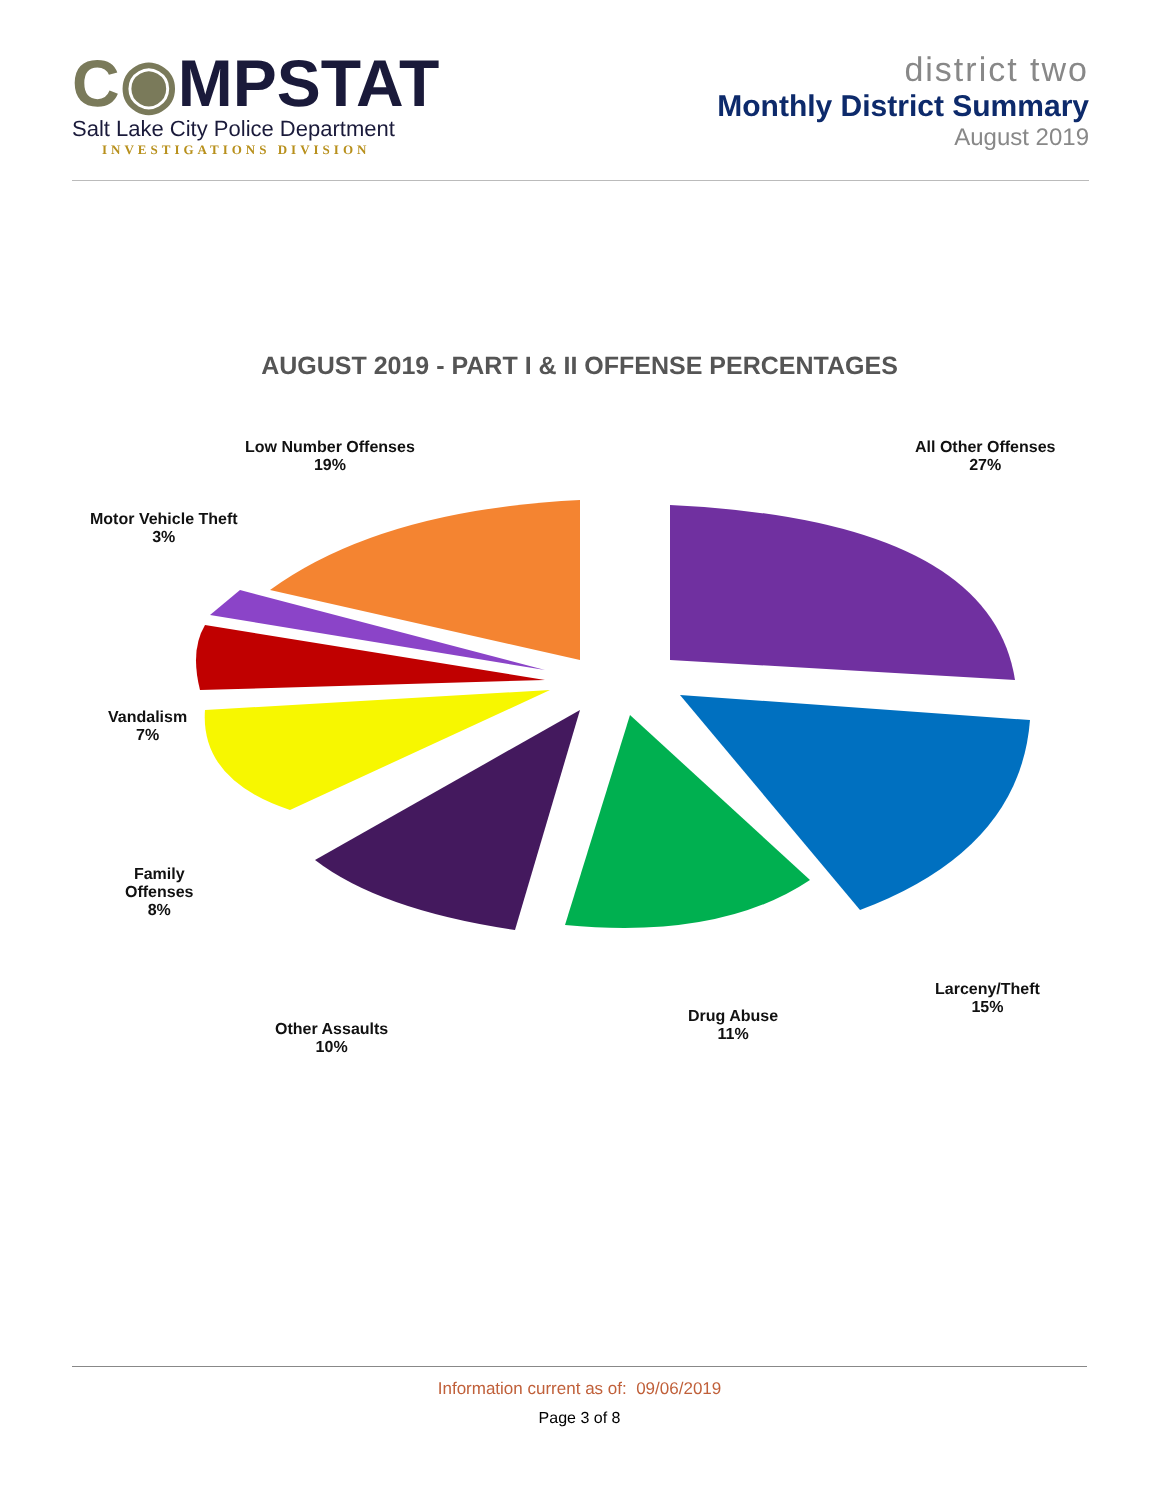C◉MPSTAT
Salt Lake City Police Department
INVESTIGATIONS DIVISION
district two
Monthly District Summary
August 2019
AUGUST 2019 - PART I & II OFFENSE PERCENTAGES
Low Number Offenses
19%
All Other Offenses
27%
Motor Vehicle Theft
3%
Vandalism
7%
Family
Offenses
8%
Other Assaults
10%
Drug Abuse
11%
Larceny/Theft
15%
Information current as of: 09/06/2019
Page 3 of 8